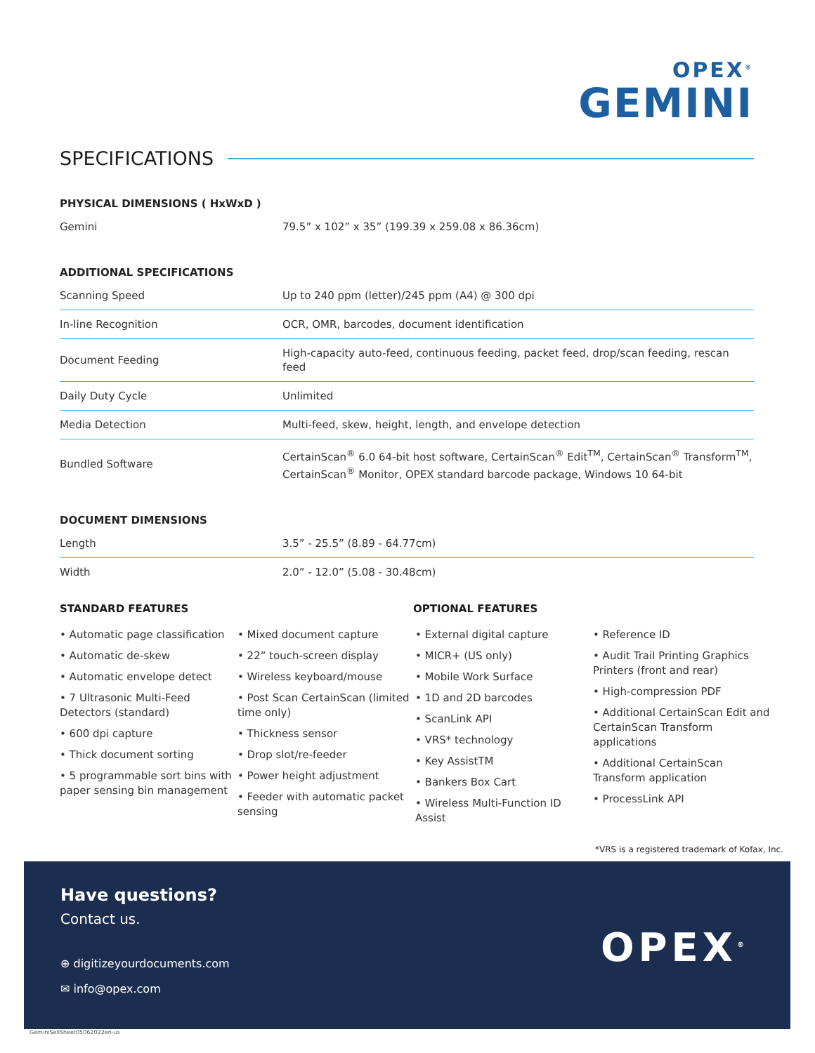OPEX<sup>®</sup>
GEMINI
SPECIFICATIONS
PHYSICAL DIMENSIONS ( HxWxD )
| Gemini | 79.5” x 102” x 35” (199.39 x 259.08 x 86.36cm) |
ADDITIONAL SPECIFICATIONS
| Scanning Speed | Up to 240 ppm (letter)/245 ppm (A4) @ 300 dpi |
| In-line Recognition | OCR, OMR, barcodes, document identification |
| Document Feeding | High-capacity auto-feed, continuous feeding, packet feed, drop/scan feeding, rescan feed |
| Daily Duty Cycle | Unlimited |
| Media Detection | Multi-feed, skew, height, length, and envelope detection |
| Bundled Software | CertainScan<sup>®</sup> 6.0 64-bit host software, CertainScan<sup>®</sup> Edit<sup>TM</sup>, CertainScan<sup>®</sup> Transform<sup>TM</sup>, CertainScan<sup>®</sup> Monitor, OPEX standard barcode package, Windows 10 64-bit |
DOCUMENT DIMENSIONS
| Length | 3.5” - 25.5” (8.89 - 64.77cm) |
| Width | 2.0” - 12.0” (5.08 - 30.48cm) |
STANDARD FEATURES OPTIONAL FEATURES
• Automatic page classification
• Automatic de-skew
• Automatic envelope detect
• 7 Ultrasonic Multi-Feed Detectors (standard)
• 600 dpi capture
• Thick document sorting
• 5 programmable sort bins with paper sensing bin management
• Mixed document capture
• 22” touch-screen display
• Wireless keyboard/mouse
• Post Scan CertainScan (limited time only)
• Thickness sensor
• Drop slot/re-feeder
• Power height adjustment
• Feeder with automatic packet sensing
• External digital capture
• MICR+ (US only)
• Mobile Work Surface
• 1D and 2D barcodes
• ScanLink API
• VRS* technology
• Key AssistTM
• Bankers Box Cart
• Wireless Multi-Function ID Assist
• Reference ID
• Audit Trail Printing Graphics Printers (front and rear)
• High-compression PDF
• Additional CertainScan Edit and CertainScan Transform applications
• Additional CertainScan Transform application
• ProcessLink API
*VRS is a registered trademark of Kofax, Inc.
Have questions?
Contact us.
⊕ digitizeyourdocuments.com
✉ info@opex.com
OPEX<sup>®</sup>
GeminiSellSheet05062022en-us